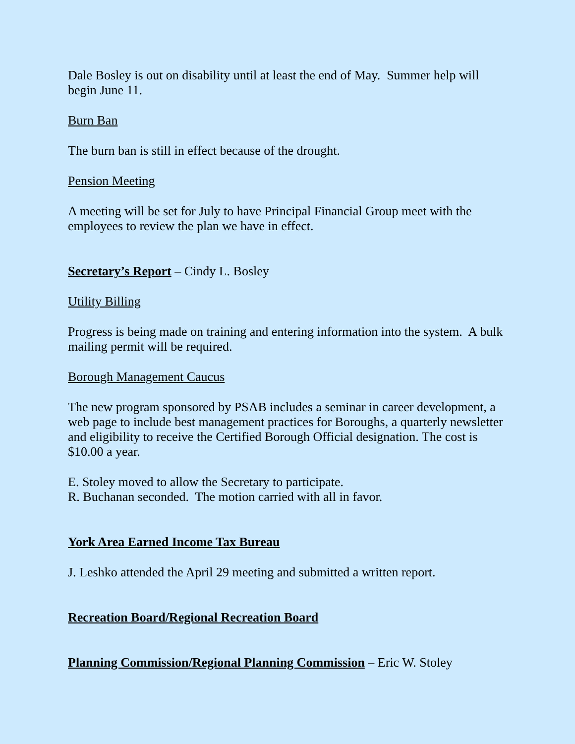Dale Bosley is out on disability until at least the end of May. Summer help will begin June 11.
Burn Ban
The burn ban is still in effect because of the drought.
Pension Meeting
A meeting will be set for July to have Principal Financial Group meet with the employees to review the plan we have in effect.
Secretary’s Report – Cindy L. Bosley
Utility Billing
Progress is being made on training and entering information into the system. A bulk mailing permit will be required.
Borough Management Caucus
The new program sponsored by PSAB includes a seminar in career development, a web page to include best management practices for Boroughs, a quarterly newsletter and eligibility to receive the Certified Borough Official designation. The cost is $10.00 a year.
E. Stoley moved to allow the Secretary to participate.
R. Buchanan seconded. The motion carried with all in favor.
York Area Earned Income Tax Bureau
J. Leshko attended the April 29 meeting and submitted a written report.
Recreation Board/Regional Recreation Board
Planning Commission/Regional Planning Commission – Eric W. Stoley